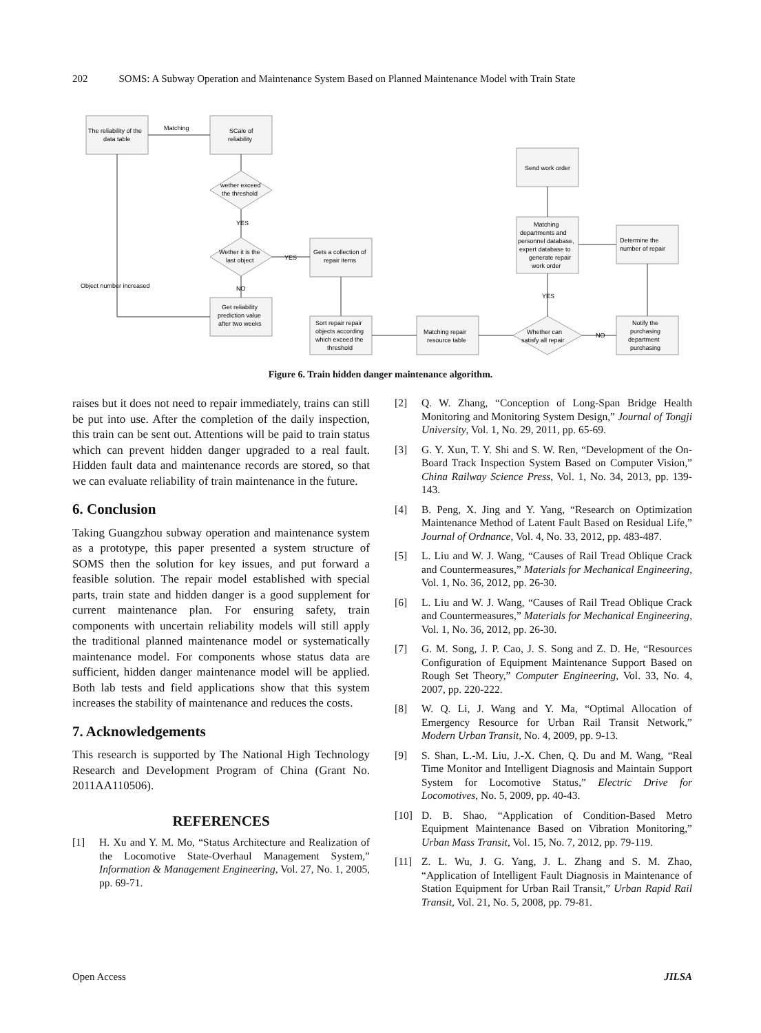202 SOMS: A Subway Operation and Maintenance System Based on Planned Maintenance Model with Train State
The reliability of the
data table
Matching
SCale of
reliability
wether exceed
the threshold
YES
Wether it is the
last object
YES
Gets a collection of
repair items
Object number increased
NO
Get reliability
prediction value
after two weeks
Sort repair repair
objects according
which exceed the
threshold
Matching repair
resource table
Whether can
satisfy all repair
NO
Notify the
purchasing
department
purchasing
Determine the
number of repair
Matching
departments and
personnel database,
expert database to
generate repair
work order
YES
Send work order
Figure 6. Train hidden danger maintenance algorithm.
raises but it does not need to repair immediately, trains can still be put into use. After the completion of the daily inspection, this train can be sent out. Attentions will be paid to train status which can prevent hidden danger upgraded to a real fault. Hidden fault data and maintenance records are stored, so that we can evaluate reliability of train maintenance in the future.
6. Conclusion
Taking Guangzhou subway operation and maintenance system as a prototype, this paper presented a system structure of SOMS then the solution for key issues, and put forward a feasible solution. The repair model established with special parts, train state and hidden danger is a good supplement for current maintenance plan. For ensuring safety, train components with uncertain reliability models will still apply the traditional planned maintenance model or systematically maintenance model. For components whose status data are sufficient, hidden danger maintenance model will be applied. Both lab tests and field applications show that this system increases the stability of maintenance and reduces the costs.
7. Acknowledgements
This research is supported by The National High Technology Research and Development Program of China (Grant No. 2011AA110506).
REFERENCES
[1] H. Xu and Y. M. Mo, “Status Architecture and Realization of the Locomotive State-Overhaul Management System,” Information & Management Engineering, Vol. 27, No. 1, 2005, pp. 69-71.
[2] Q. W. Zhang, “Conception of Long-Span Bridge Health Monitoring and Monitoring System Design,” Journal of Tongji University, Vol. 1, No. 29, 2011, pp. 65-69.
[3] G. Y. Xun, T. Y. Shi and S. W. Ren, “Development of the On-Board Track Inspection System Based on Computer Vision,” China Railway Science Press, Vol. 1, No. 34, 2013, pp. 139-143.
[4] B. Peng, X. Jing and Y. Yang, “Research on Optimization Maintenance Method of Latent Fault Based on Residual Life,” Journal of Ordnance, Vol. 4, No. 33, 2012, pp. 483-487.
[5] L. Liu and W. J. Wang, “Causes of Rail Tread Oblique Crack and Countermeasures,” Materials for Mechanical Engineering, Vol. 1, No. 36, 2012, pp. 26-30.
[6] L. Liu and W. J. Wang, “Causes of Rail Tread Oblique Crack and Countermeasures,” Materials for Mechanical Engineering, Vol. 1, No. 36, 2012, pp. 26-30.
[7] G. M. Song, J. P. Cao, J. S. Song and Z. D. He, “Resources Configuration of Equipment Maintenance Support Based on Rough Set Theory,” Computer Engineering, Vol. 33, No. 4, 2007, pp. 220-222.
[8] W. Q. Li, J. Wang and Y. Ma, “Optimal Allocation of Emergency Resource for Urban Rail Transit Network,” Modern Urban Transit, No. 4, 2009, pp. 9-13.
[9] S. Shan, L.-M. Liu, J.-X. Chen, Q. Du and M. Wang, “Real Time Monitor and Intelligent Diagnosis and Maintain Support System for Locomotive Status,” Electric Drive for Locomotives, No. 5, 2009, pp. 40-43.
[10] D. B. Shao, “Application of Condition-Based Metro Equipment Maintenance Based on Vibration Monitoring,” Urban Mass Transit, Vol. 15, No. 7, 2012, pp. 79-119.
[11] Z. L. Wu, J. G. Yang, J. L. Zhang and S. M. Zhao, “Application of Intelligent Fault Diagnosis in Maintenance of Station Equipment for Urban Rail Transit,” Urban Rapid Rail Transit, Vol. 21, No. 5, 2008, pp. 79-81.
Open Access JILSA